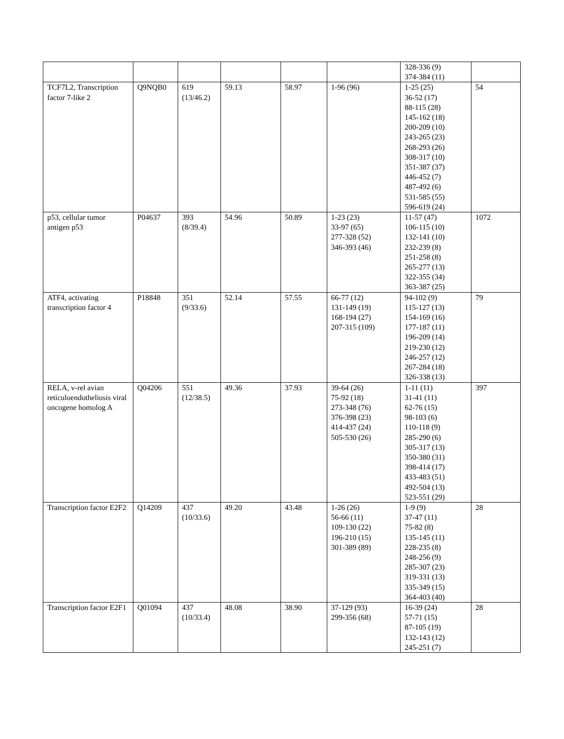| | | | | | | 328-336 (9) 374-384 (11) | |
| TCF7L2, Transcription factor 7-like 2 | Q9NQB0 | 619 (13/46.2) | 59.13 | 58.97 | 1-96 (96) | 1-25 (25) 36-52 (17) 88-115 (28) 145-162 (18) 200-209 (10) 243-265 (23) 268-293 (26) 308-317 (10) 351-387 (37) 446-452 (7) 487-492 (6) 531-585 (55) 596-619 (24) | 54 |
| p53, cellular tumor antigen p53 | P04637 | 393 (8/39.4) | 54.96 | 50.89 | 1-23 (23) 33-97 (65) 277-328 (52) 346-393 (46) | 11-57 (47) 106-115 (10) 132-141 (10) 232-239 (8) 251-258 (8) 265-277 (13) 322-355 (34) 363-387 (25) | 1072 |
| ATF4, activating transcription factor 4 | P18848 | 351 (9/33.6) | 52.14 | 57.55 | 66-77 (12) 131-149 (19) 168-194 (27) 207-315 (109) | 94-102 (9) 115-127 (13) 154-169 (16) 177-187 (11) 196-209 (14) 219-230 (12) 246-257 (12) 267-284 (18) 326-338 (13) | 79 |
| RELA, v-rel avian reticuloendotheliosis viral oncogene homolog A | Q04206 | 551 (12/38.5) | 49.36 | 37.93 | 39-64 (26) 75-92 (18) 273-348 (76) 376-398 (23) 414-437 (24) 505-530 (26) | 1-11 (11) 31-41 (11) 62-76 (15) 98-103 (6) 110-118 (9) 285-290 (6) 305-317 (13) 350-380 (31) 398-414 (17) 433-483 (51) 492-504 (13) 523-551 (29) | 397 |
| Transcription factor E2F2 | Q14209 | 437 (10/33.6) | 49.20 | 43.48 | 1-26 (26) 56-66 (11) 109-130 (22) 196-210 (15) 301-389 (89) | 1-9 (9) 37-47 (11) 75-82 (8) 135-145 (11) 228-235 (8) 248-256 (9) 285-307 (23) 319-331 (13) 335-349 (15) 364-403 (40) | 28 |
| Transcription factor E2F1 | Q01094 | 437 (10/33.4) | 48.08 | 38.90 | 37-129 (93) 299-356 (68) | 16-39 (24) 57-71 (15) 87-105 (19) 132-143 (12) 245-251 (7) | 28 |